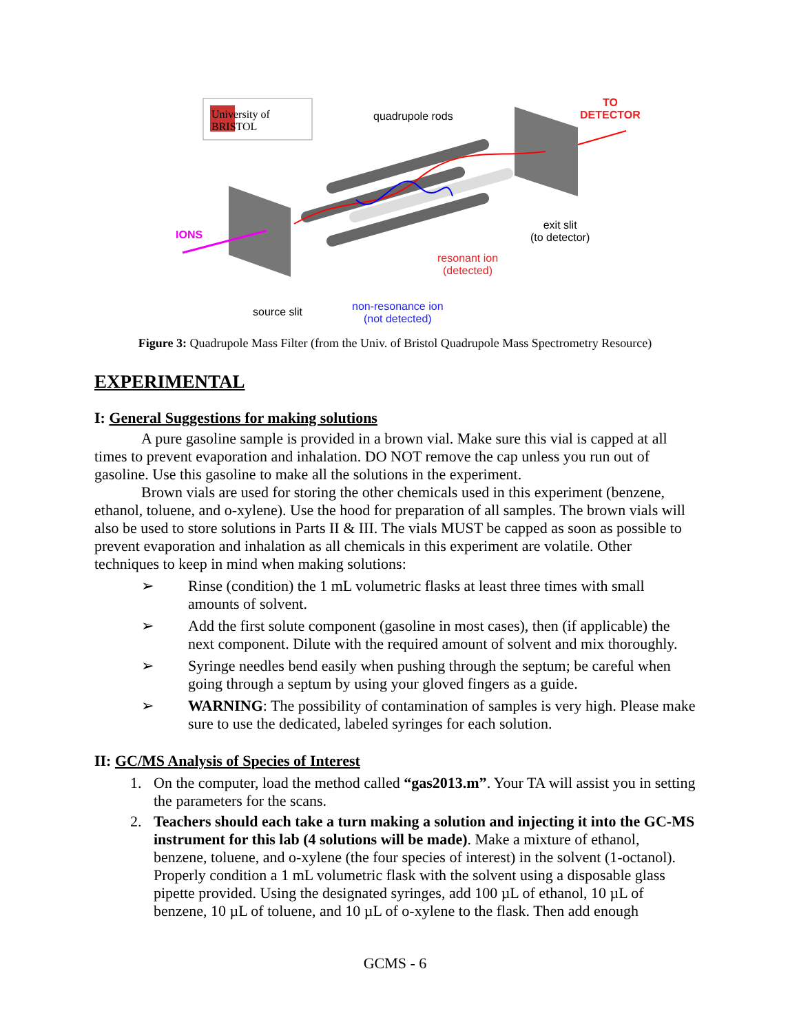University of
BRISTOL
quadrupole rods
TO
DETECTOR
IONS
exit slit
(to detector)
resonant ion
(detected)
source slit
non-resonance ion
(not detected)
Figure 3: Quadrupole Mass Filter (from the Univ. of Bristol Quadrupole Mass Spectrometry Resource)
EXPERIMENTAL
I: General Suggestions for making solutions
A pure gasoline sample is provided in a brown vial. Make sure this vial is capped at all times to prevent evaporation and inhalation. DO NOT remove the cap unless you run out of gasoline. Use this gasoline to make all the solutions in the experiment.
Brown vials are used for storing the other chemicals used in this experiment (benzene, ethanol, toluene, and o-xylene). Use the hood for preparation of all samples. The brown vials will also be used to store solutions in Parts II & III. The vials MUST be capped as soon as possible to prevent evaporation and inhalation as all chemicals in this experiment are volatile. Other techniques to keep in mind when making solutions:
➢ Rinse (condition) the 1 mL volumetric flasks at least three times with small amounts of solvent.
➢ Add the first solute component (gasoline in most cases), then (if applicable) the next component. Dilute with the required amount of solvent and mix thoroughly.
➢ Syringe needles bend easily when pushing through the septum; be careful when going through a septum by using your gloved fingers as a guide.
➢ WARNING: The possibility of contamination of samples is very high. Please make sure to use the dedicated, labeled syringes for each solution.
II: GC/MS Analysis of Species of Interest
1. On the computer, load the method called “gas2013.m”. Your TA will assist you in setting the parameters for the scans.
2. Teachers should each take a turn making a solution and injecting it into the GC-MS instrument for this lab (4 solutions will be made). Make a mixture of ethanol, benzene, toluene, and o-xylene (the four species of interest) in the solvent (1-octanol). Properly condition a 1 mL volumetric flask with the solvent using a disposable glass pipette provided. Using the designated syringes, add 100 µL of ethanol, 10 µL of benzene, 10 µL of toluene, and 10 µL of o-xylene to the flask. Then add enough
GCMS - 6